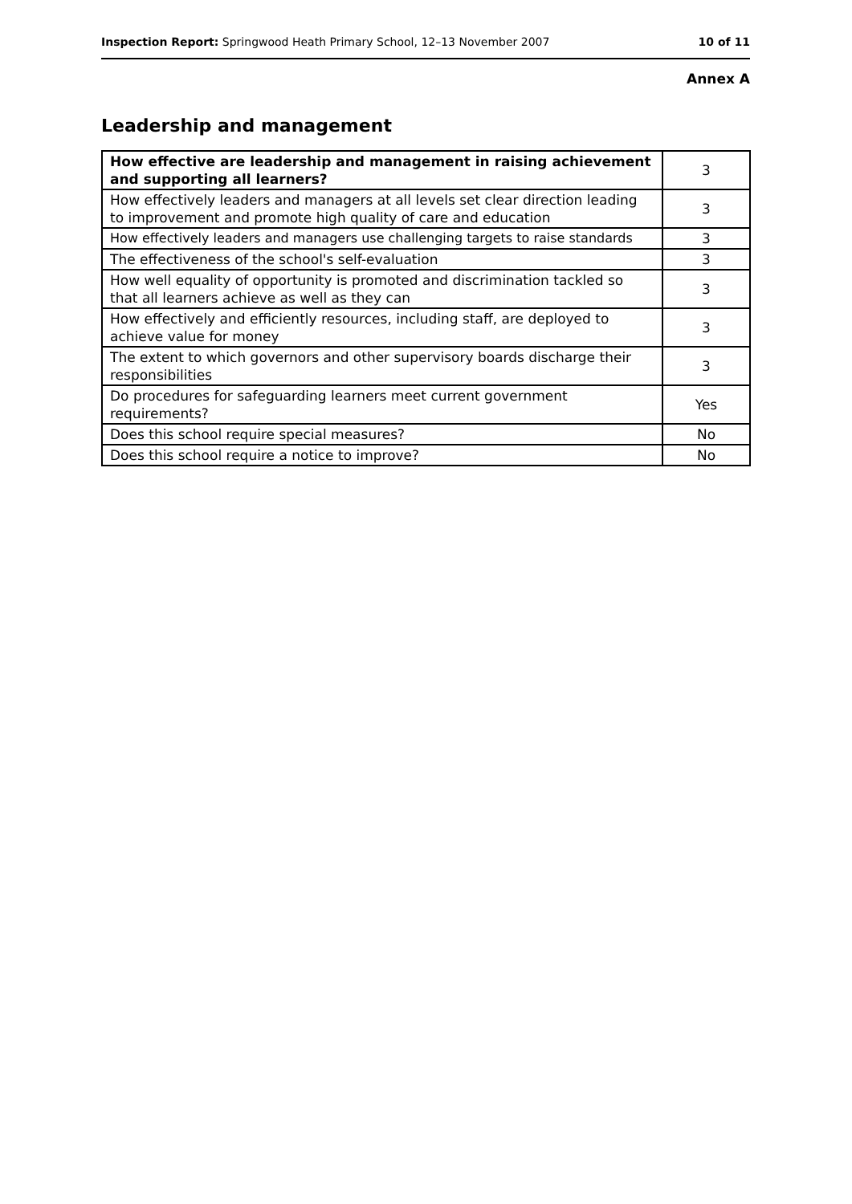Inspection Report: Springwood Heath Primary School, 12–13 November 2007 10 of 11
Annex A
Leadership and management
| How effective are leadership and management in raising achievement and supporting all learners? | 3 |
| How effectively leaders and managers at all levels set clear direction leading to improvement and promote high quality of care and education | 3 |
| How effectively leaders and managers use challenging targets to raise standards | 3 |
| The effectiveness of the school's self-evaluation | 3 |
| How well equality of opportunity is promoted and discrimination tackled so that all learners achieve as well as they can | 3 |
| How effectively and efficiently resources, including staff, are deployed to achieve value for money | 3 |
| The extent to which governors and other supervisory boards discharge their responsibilities | 3 |
| Do procedures for safeguarding learners meet current government requirements? | Yes |
| Does this school require special measures? | No |
| Does this school require a notice to improve? | No |